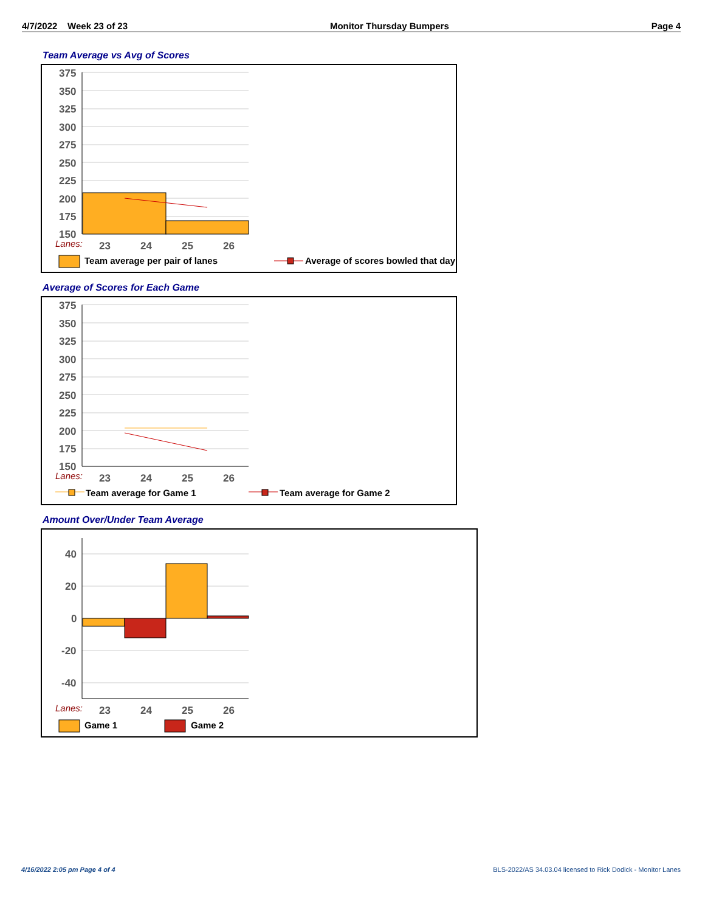4/7/2022 Week 23 of 23 Monitor Thursday Bumpers Page 4
Team Average vs Avg of Scores
375
350
325
300
275
250
225
200
175
150
Lanes:
23
24
25
26
Team average per pair of lanes
Average of scores bowled that day
Average of Scores for Each Game
375
350
325
300
275
250
225
200
175
150
Lanes:
23
24
25
26
Team average for Game 1
Team average for Game 2
Amount Over/Under Team Average
40
20
0
-20
-40
Lanes:
23
24
25
26
Game 1
Game 2
4/16/2022 2:05 pm Page 4 of 4
BLS-2022/AS 34.03.04 licensed to Rick Dodick - Monitor Lanes